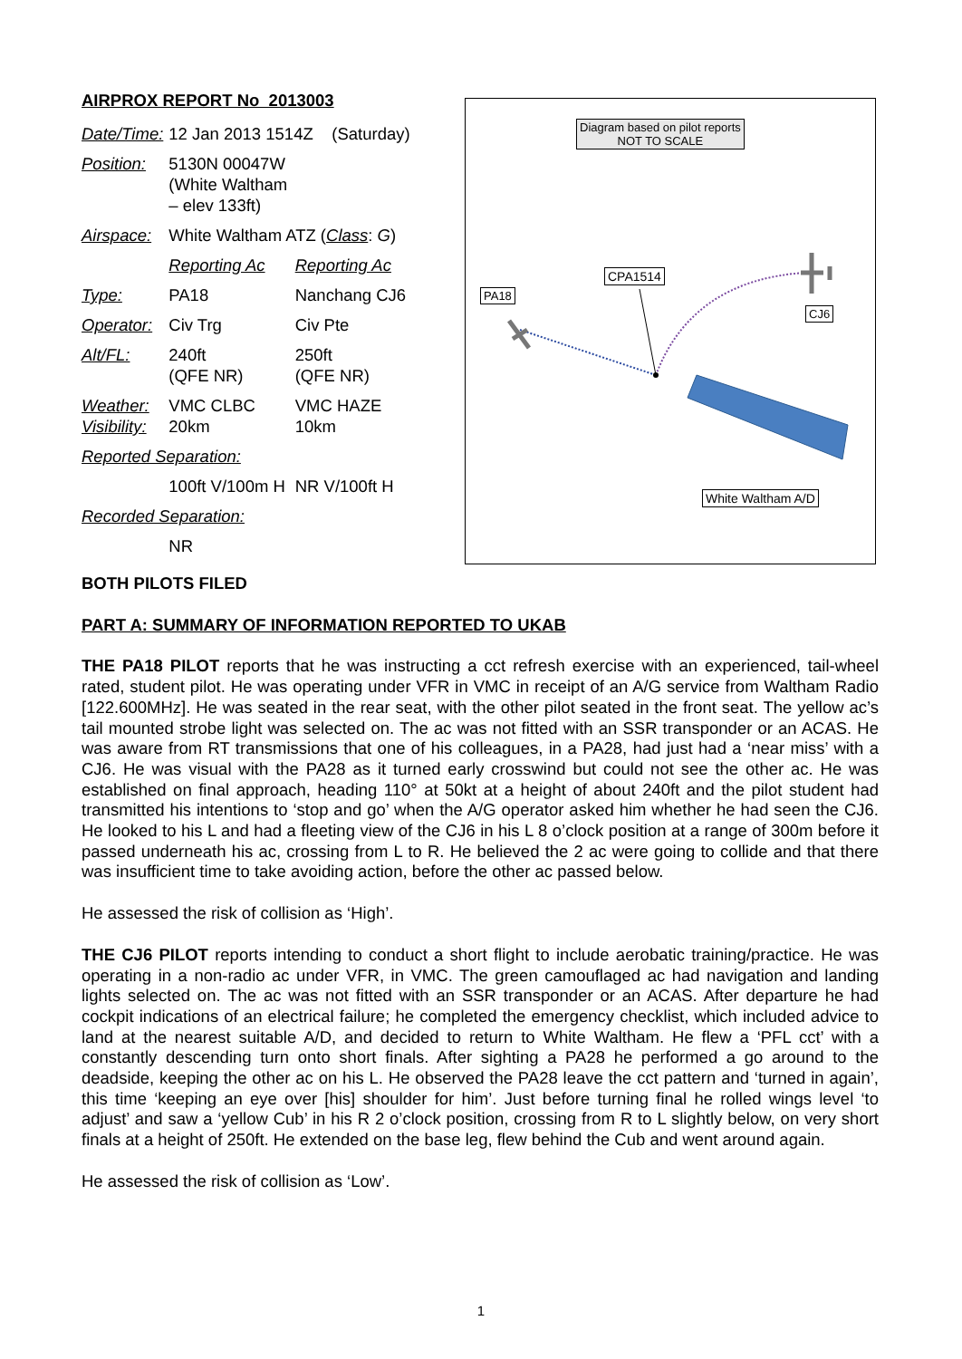AIRPROX REPORT No 2013003
| Date/Time: | 12 Jan 2013 1514Z (Saturday) | |
| Position: | 5130N 00047W (White Waltham – elev 133ft) | |
| Airspace: | White Waltham ATZ ( Class : G ) | |
| | Reporting Ac | Reporting Ac |
| Type: | PA18 | Nanchang CJ6 |
| Operator: | Civ Trg | Civ Pte |
| Alt/FL: | 240ft (QFE NR) | 250ft (QFE NR) |
| Weather: Visibility: | VMC CLBC 20km | VMC HAZE 10km |
| Reported Separation: | | |
| | 100ft V/100m H | NR V/100ft H |
| Recorded Separation: | | |
| | NR | |
Diagram based on pilot reports
NOT TO SCALE
CPA1514
PA18
CJ6
White Waltham A/D
BOTH PILOTS FILED
PART A: SUMMARY OF INFORMATION REPORTED TO UKAB
THE PA18 PILOT reports that he was instructing a cct refresh exercise with an experienced, tail-wheel rated, student pilot. He was operating under VFR in VMC in receipt of an A/G service from Waltham Radio [122.600MHz]. He was seated in the rear seat, with the other pilot seated in the front seat. The yellow ac’s tail mounted strobe light was selected on. The ac was not fitted with an SSR transponder or an ACAS. He was aware from RT transmissions that one of his colleagues, in a PA28, had just had a ‘near miss’ with a CJ6. He was visual with the PA28 as it turned early crosswind but could not see the other ac. He was established on final approach, heading 110° at 50kt at a height of about 240ft and the pilot student had transmitted his intentions to ‘stop and go’ when the A/G operator asked him whether he had seen the CJ6. He looked to his L and had a fleeting view of the CJ6 in his L 8 o’clock position at a range of 300m before it passed underneath his ac, crossing from L to R. He believed the 2 ac were going to collide and that there was insufficient time to take avoiding action, before the other ac passed below.
He assessed the risk of collision as ‘High’.
THE CJ6 PILOT reports intending to conduct a short flight to include aerobatic training/practice. He was operating in a non-radio ac under VFR, in VMC. The green camouflaged ac had navigation and landing lights selected on. The ac was not fitted with an SSR transponder or an ACAS. After departure he had cockpit indications of an electrical failure; he completed the emergency checklist, which included advice to land at the nearest suitable A/D, and decided to return to White Waltham. He flew a ‘PFL cct’ with a constantly descending turn onto short finals. After sighting a PA28 he performed a go around to the deadside, keeping the other ac on his L. He observed the PA28 leave the cct pattern and ‘turned in again’, this time ‘keeping an eye over [his] shoulder for him’. Just before turning final he rolled wings level ‘to adjust’ and saw a ‘yellow Cub’ in his R 2 o’clock position, crossing from R to L slightly below, on very short finals at a height of 250ft. He extended on the base leg, flew behind the Cub and went around again.
He assessed the risk of collision as ‘Low’.
1